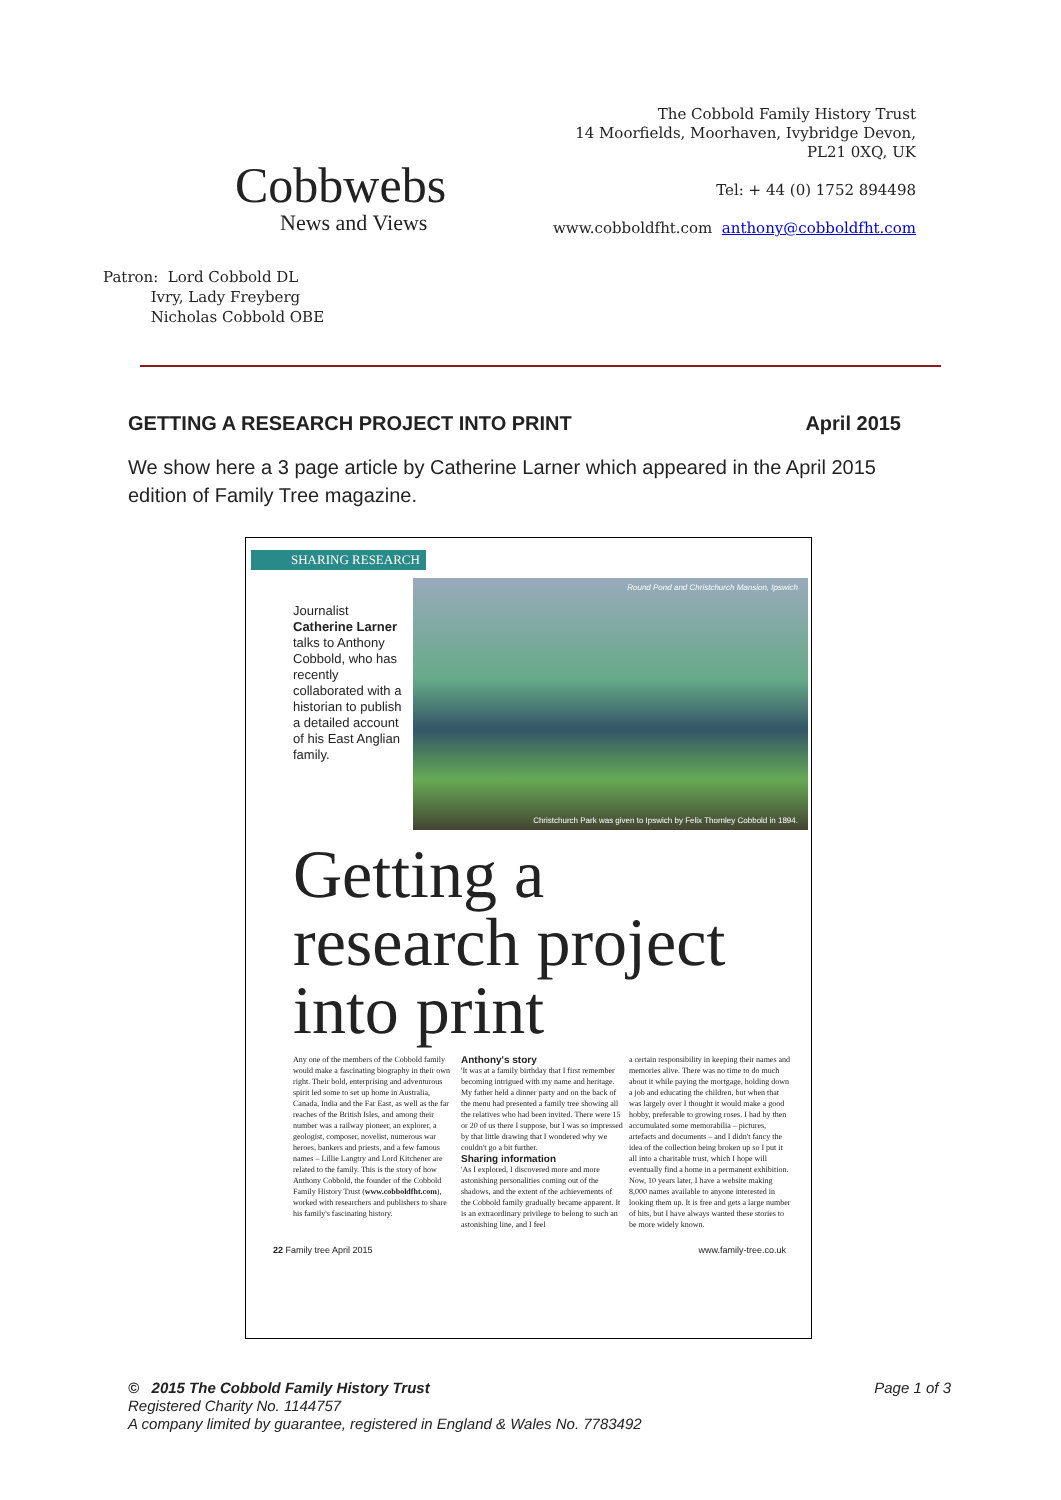Cobbwebs
News and Views
The Cobbold Family History Trust
14 Moorfields, Moorhaven, Ivybridge Devon,
PL21 0XQ, UK
Tel: + 44 (0) 1752 894498
www.cobboldfht.com anthony@cobboldfht.com
Patron: Lord Cobbold DL
Ivry, Lady Freyberg
Nicholas Cobbold OBE
GETTING A RESEARCH PROJECT INTO PRINT April 2015
We show here a 3 page article by Catherine Larner which appeared in the April 2015 edition of Family Tree magazine.
SHARING RESEARCH
Journalist Catherine Larner talks to Anthony Cobbold, who has recently collaborated with a historian to publish a detailed account of his East Anglian family.
Round Pond and Christchurch Mansion, Ipswich
Christchurch Park was given to Ipswich by Felix Thornley Cobbold in 1894.
Getting a
research project
into print
Any one of the members of the Cobbold family would make a fascinating biography in their own right. Their bold, enterprising and adventurous spirit led some to set up home in Australia, Canada, India and the Far East, as well as the far reaches of the British Isles, and among their number was a railway pioneer, an explorer, a geologist, composer, novelist, numerous war heroes, bankers and priests, and a few famous names – Lillie Langtry and Lord Kitchener are related to the family. This is the story of how Anthony Cobbold, the founder of the Cobbold Family History Trust (www.cobboldfht.com), worked with researchers and publishers to share his family's fascinating history.
Anthony's story
'It was at a family birthday that I first remember becoming intrigued with my name and heritage. My father held a dinner party and on the back of the menu had presented a family tree showing all the relatives who had been invited. There were 15 or 20 of us there I suppose, but I was so impressed by that little drawing that I wondered why we couldn't go a bit further.
Sharing information
'As I explored, I discovered more and more astonishing personalities coming out of the shadows, and the extent of the achievements of the Cobbold family gradually became apparent. It is an extraordinary privilege to belong to such an astonishing line, and I feel
a certain responsibility in keeping their names and memories alive. There was no time to do much about it while paying the mortgage, holding down a job and educating the children, but when that was largely over I thought it would make a good hobby, preferable to growing roses. I had by then accumulated some memorabilia – pictures, artefacts and documents – and I didn't fancy the idea of the collection being broken up so I put it all into a charitable trust, which I hope will eventually find a home in a permanent exhibition. Now, 10 years later, I have a website making 8,000 names available to anyone interested in looking them up. It is free and gets a large number of hits, but I have always wanted these stories to be more widely known.
22 Family tree April 2015 www.family-tree.co.uk
© 2015 The Cobbold Family History Trust Page 1 of 3
Registered Charity No. 1144757
A company limited by guarantee, registered in England & Wales No. 7783492